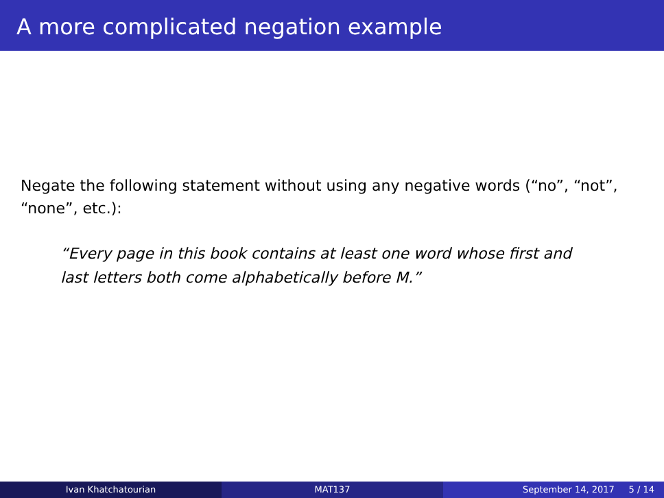A more complicated negation example
Negate the following statement without using any negative words (“no”, “not”, “none”, etc.):
“Every page in this book contains at least one word whose first and last letters both come alphabetically before M.”
Ivan Khatchatourian MAT137 September 14, 2017 5 / 14